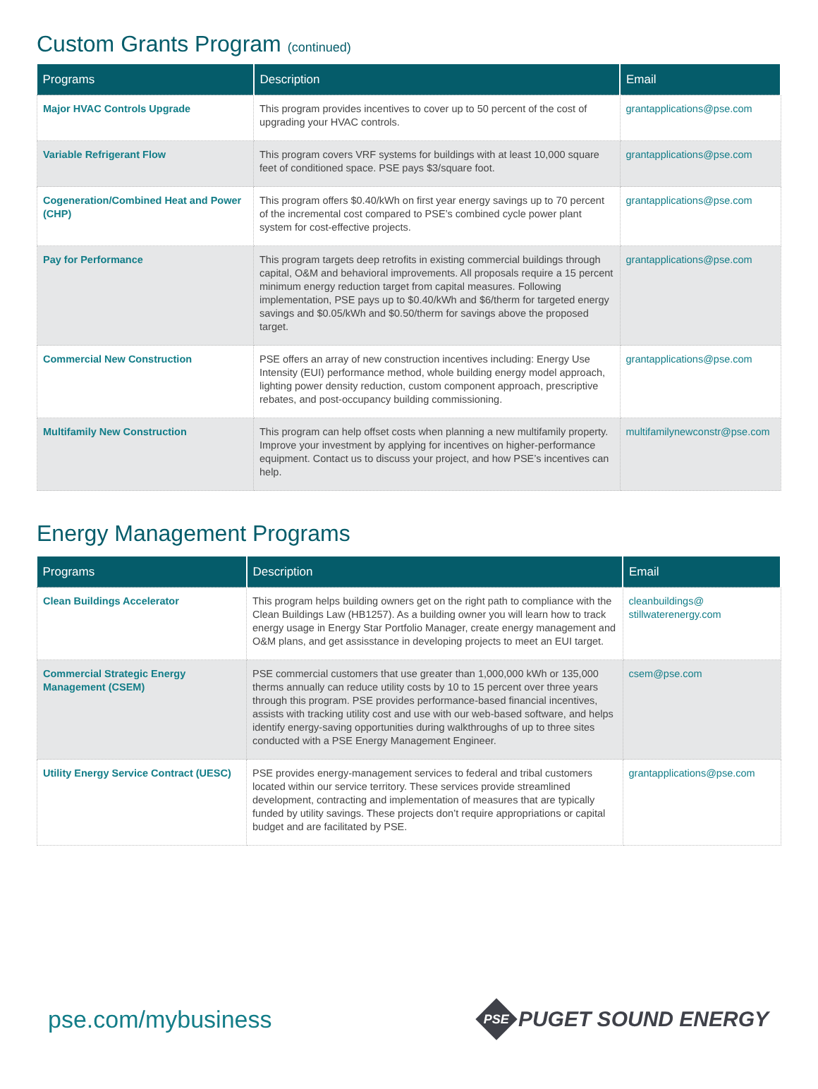Custom Grants Program (continued)
| Programs | Description | Email |
| --- | --- | --- |
| Major HVAC Controls Upgrade | This program provides incentives to cover up to 50 percent of the cost of upgrading your HVAC controls. | grantapplications@pse.com |
| Variable Refrigerant Flow | This program covers VRF systems for buildings with at least 10,000 square feet of conditioned space. PSE pays $3/square foot. | grantapplications@pse.com |
| Cogeneration/Combined Heat and Power (CHP) | This program offers $0.40/kWh on first year energy savings up to 70 percent of the incremental cost compared to PSE’s combined cycle power plant system for cost-effective projects. | grantapplications@pse.com |
| Pay for Performance | This program targets deep retrofits in existing commercial buildings through capital, O&M and behavioral improvements. All proposals require a 15 percent minimum energy reduction target from capital measures. Following implementation, PSE pays up to $0.40/kWh and $6/therm for targeted energy savings and $0.05/kWh and $0.50/therm for savings above the proposed target. | grantapplications@pse.com |
| Commercial New Construction | PSE offers an array of new construction incentives including: Energy Use Intensity (EUI) performance method, whole building energy model approach, lighting power density reduction, custom component approach, prescriptive rebates, and post-occupancy building commissioning. | grantapplications@pse.com |
| Multifamily New Construction | This program can help offset costs when planning a new multifamily property. Improve your investment by applying for incentives on higher-performance equipment. Contact us to discuss your project, and how PSE’s incentives can help. | multifamilynewconstr@pse.com |
Energy Management Programs
| Programs | Description | Email |
| --- | --- | --- |
| Clean Buildings Accelerator | This program helps building owners get on the right path to compliance with the Clean Buildings Law (HB1257). As a building owner you will learn how to track energy usage in Energy Star Portfolio Manager, create energy management and O&M plans, and get assisstance in developing projects to meet an EUI target. | cleanbuildings@ stillwaterenergy.com |
| Commercial Strategic Energy Management (CSEM) | PSE commercial customers that use greater than 1,000,000 kWh or 135,000 therms annually can reduce utility costs by 10 to 15 percent over three years through this program. PSE provides performance-based financial incentives, assists with tracking utility cost and use with our web-based software, and helps identify energy-saving opportunities during walkthroughs of up to three sites conducted with a PSE Energy Management Engineer. | csem@pse.com |
| Utility Energy Service Contract (UESC) | PSE provides energy-management services to federal and tribal customers located within our service territory. These services provide streamlined development, contracting and implementation of measures that are typically funded by utility savings. These projects don’t require appropriations or capital budget and are facilitated by PSE. | grantapplications@pse.com |
pse.com/mybusiness
PSE
PUGET SOUND ENERGY